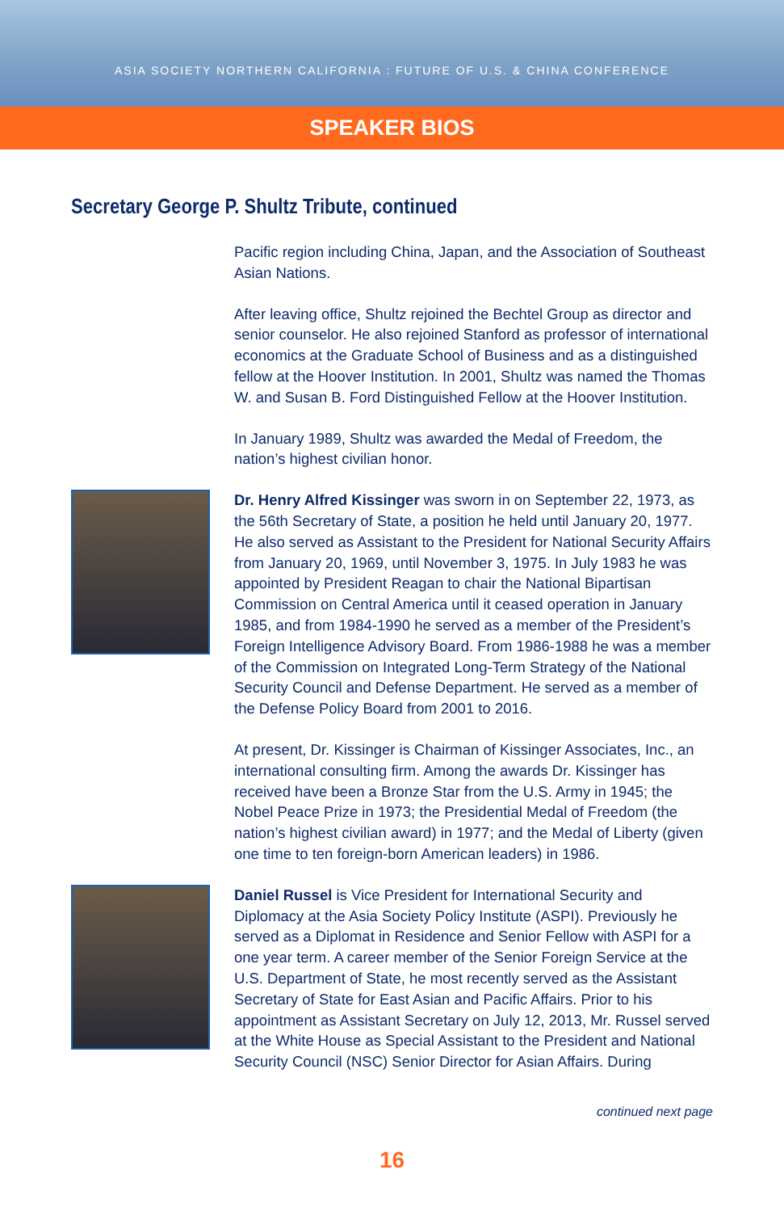ASIA SOCIETY NORTHERN CALIFORNIA : FUTURE OF U.S. & CHINA CONFERENCE
SPEAKER BIOS
Secretary George P. Shultz Tribute, continued
Pacific region including China, Japan, and the Association of Southeast Asian Nations.
After leaving office, Shultz rejoined the Bechtel Group as director and senior counselor. He also rejoined Stanford as professor of international economics at the Graduate School of Business and as a distinguished fellow at the Hoover Institution. In 2001, Shultz was named the Thomas W. and Susan B. Ford Distinguished Fellow at the Hoover Institution.
In January 1989, Shultz was awarded the Medal of Freedom, the nation’s highest civilian honor.
Dr. Henry Alfred Kissinger was sworn in on September 22, 1973, as the 56th Secretary of State, a position he held until January 20, 1977. He also served as Assistant to the President for National Security Affairs from January 20, 1969, until November 3, 1975. In July 1983 he was appointed by President Reagan to chair the National Bipartisan Commission on Central America until it ceased operation in January 1985, and from 1984-1990 he served as a member of the President’s Foreign Intelligence Advisory Board. From 1986-1988 he was a member of the Commission on Integrated Long-Term Strategy of the National Security Council and Defense Department. He served as a member of the Defense Policy Board from 2001 to 2016.
At present, Dr. Kissinger is Chairman of Kissinger Associates, Inc., an international consulting firm. Among the awards Dr. Kissinger has received have been a Bronze Star from the U.S. Army in 1945; the Nobel Peace Prize in 1973; the Presidential Medal of Freedom (the nation’s highest civilian award) in 1977; and the Medal of Liberty (given one time to ten foreign-born American leaders) in 1986.
Daniel Russel is Vice President for International Security and Diplomacy at the Asia Society Policy Institute (ASPI). Previously he served as a Diplomat in Residence and Senior Fellow with ASPI for a one year term. A career member of the Senior Foreign Service at the U.S. Department of State, he most recently served as the Assistant Secretary of State for East Asian and Pacific Affairs. Prior to his appointment as Assistant Secretary on July 12, 2013, Mr. Russel served at the White House as Special Assistant to the President and National Security Council (NSC) Senior Director for Asian Affairs. During
continued next page
16